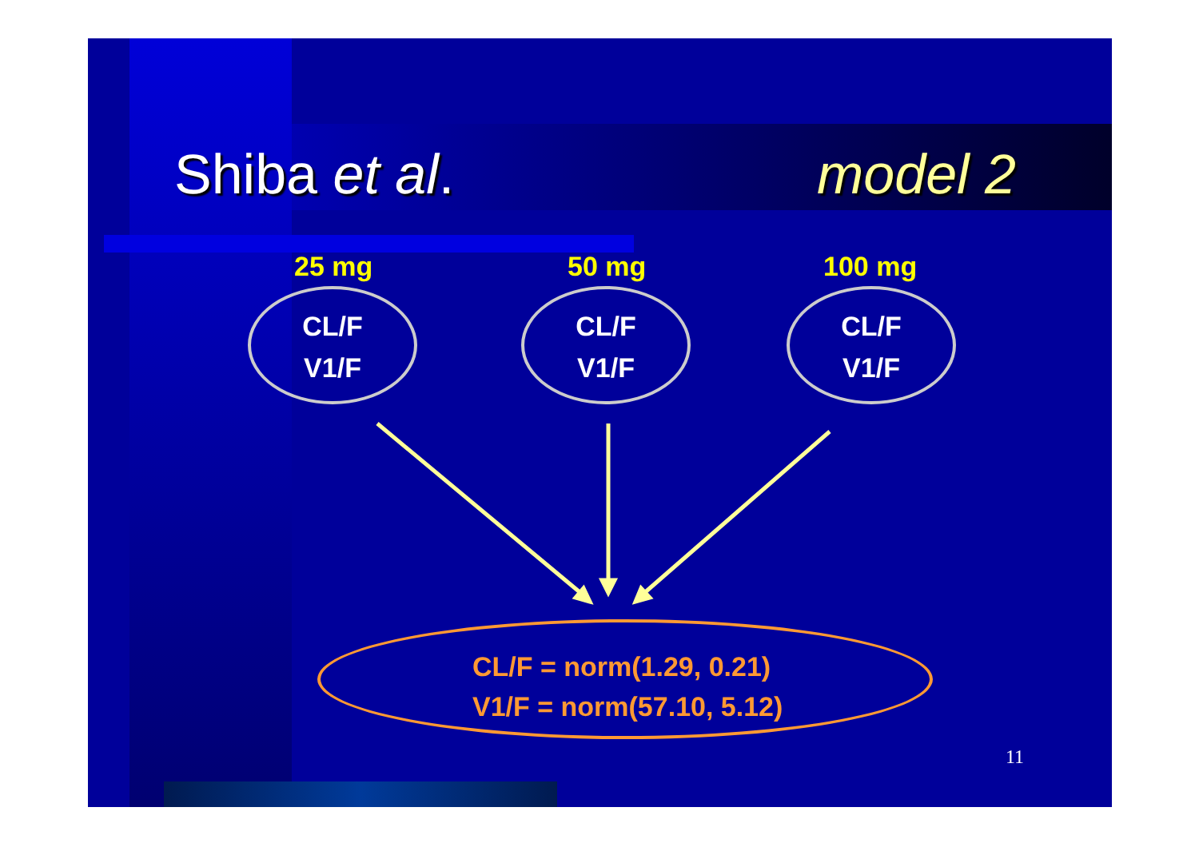Shiba et al. model 2
25 mg 50 mg 100 mg
CL/F
V1/F
CL/F
V1/F
CL/F
V1/F
CL/F = norm(1.29, 0.21)
V1/F = norm(57.10, 5.12)
11